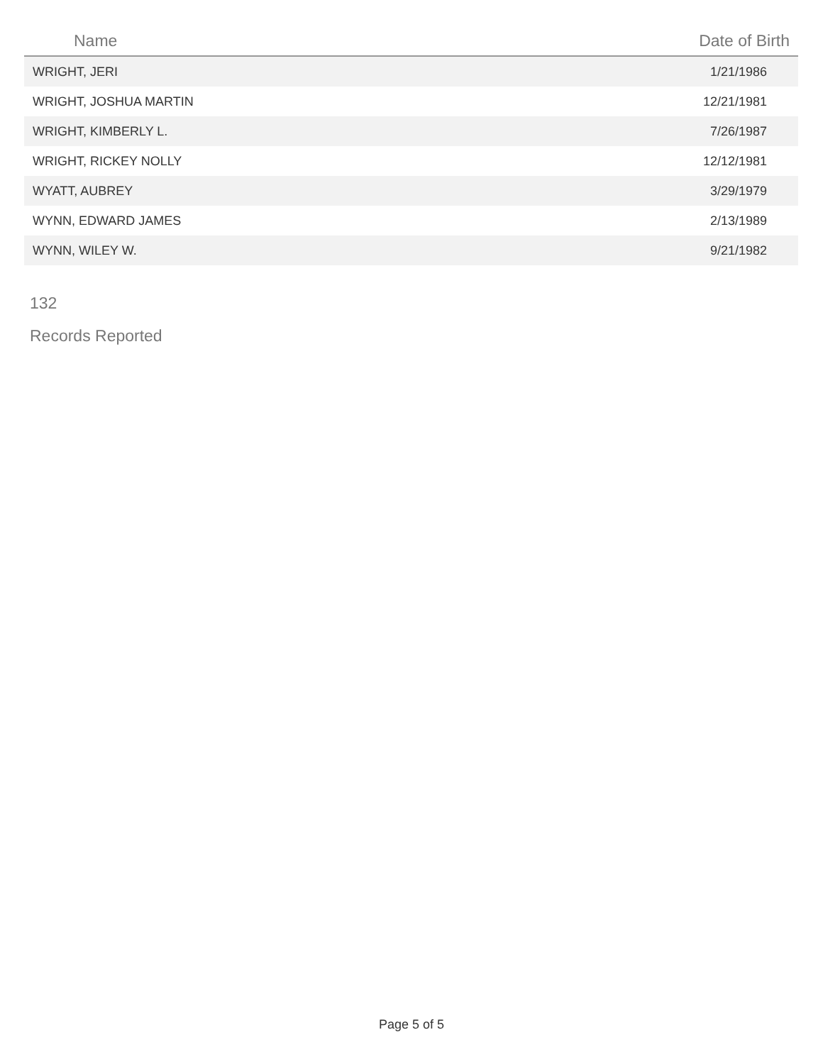| Name | Date of Birth |
| --- | --- |
| WRIGHT, JERI | 1/21/1986 |
| WRIGHT, JOSHUA MARTIN | 12/21/1981 |
| WRIGHT, KIMBERLY L. | 7/26/1987 |
| WRIGHT, RICKEY NOLLY | 12/12/1981 |
| WYATT, AUBREY | 3/29/1979 |
| WYNN, EDWARD JAMES | 2/13/1989 |
| WYNN, WILEY W. | 9/21/1982 |
132
Records Reported
Page 5 of 5